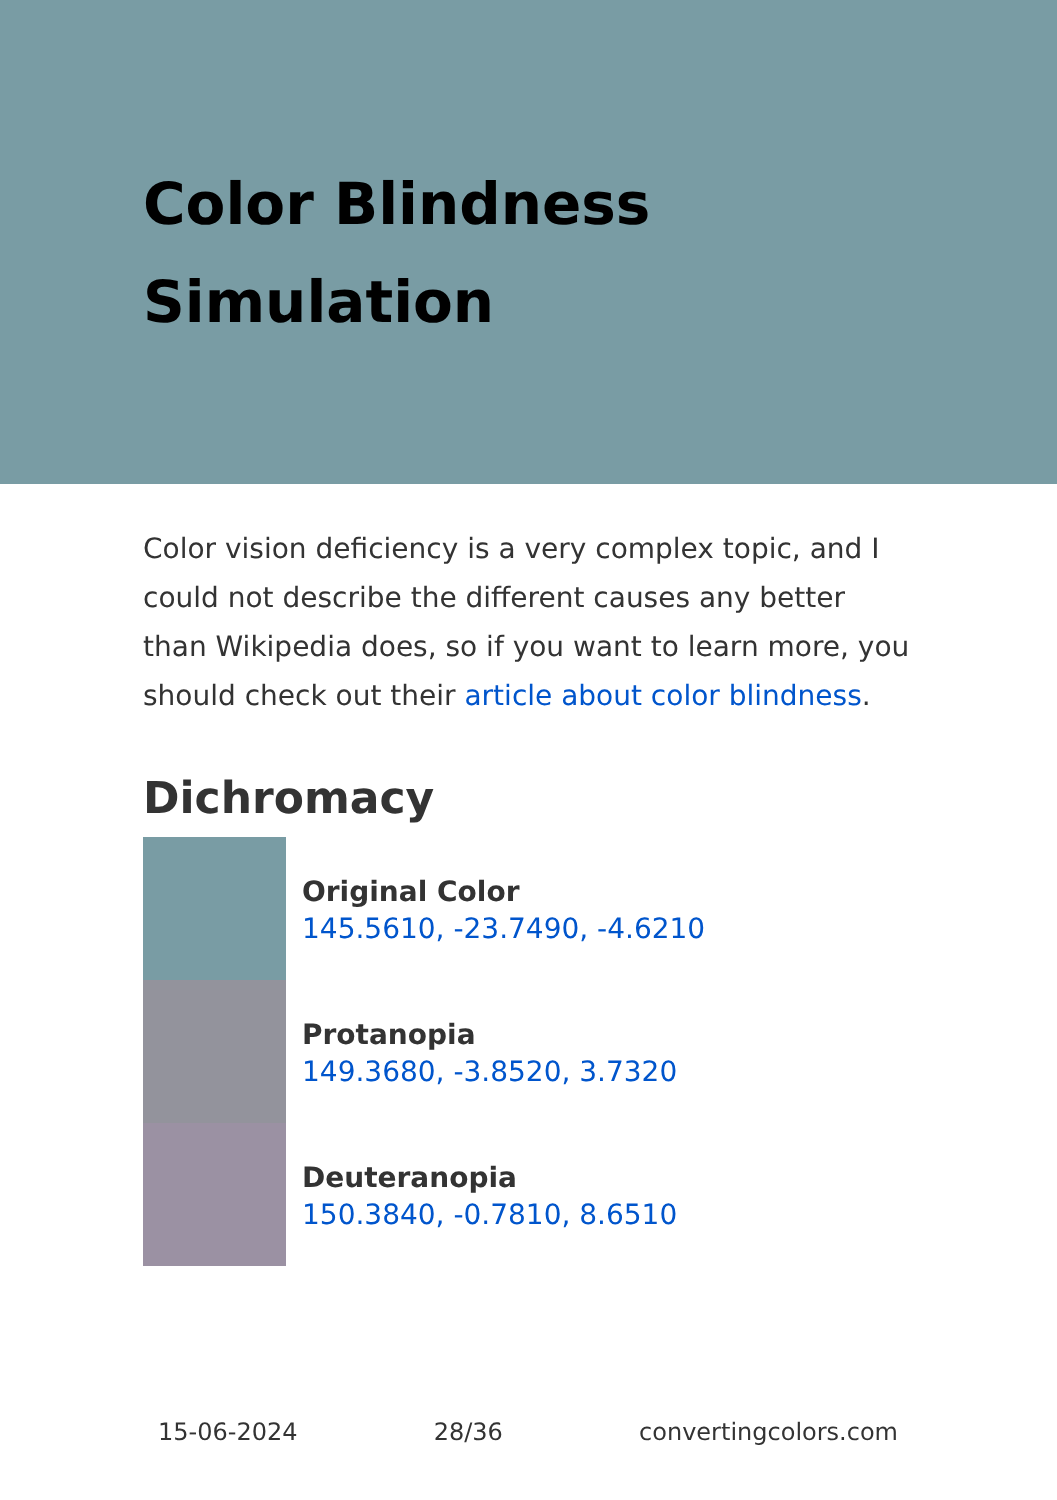Color Blindness
Simulation
Color vision deficiency is a very complex topic, and I could not describe the different causes any better than Wikipedia does, so if you want to learn more, you should check out their article about color blindness.
Dichromacy
Original Color
145.5610, -23.7490, -4.6210
Protanopia
149.3680, -3.8520, 3.7320
Deuteranopia
150.3840, -0.7810, 8.6510
15-06-2024 28/36 convertingcolors.com